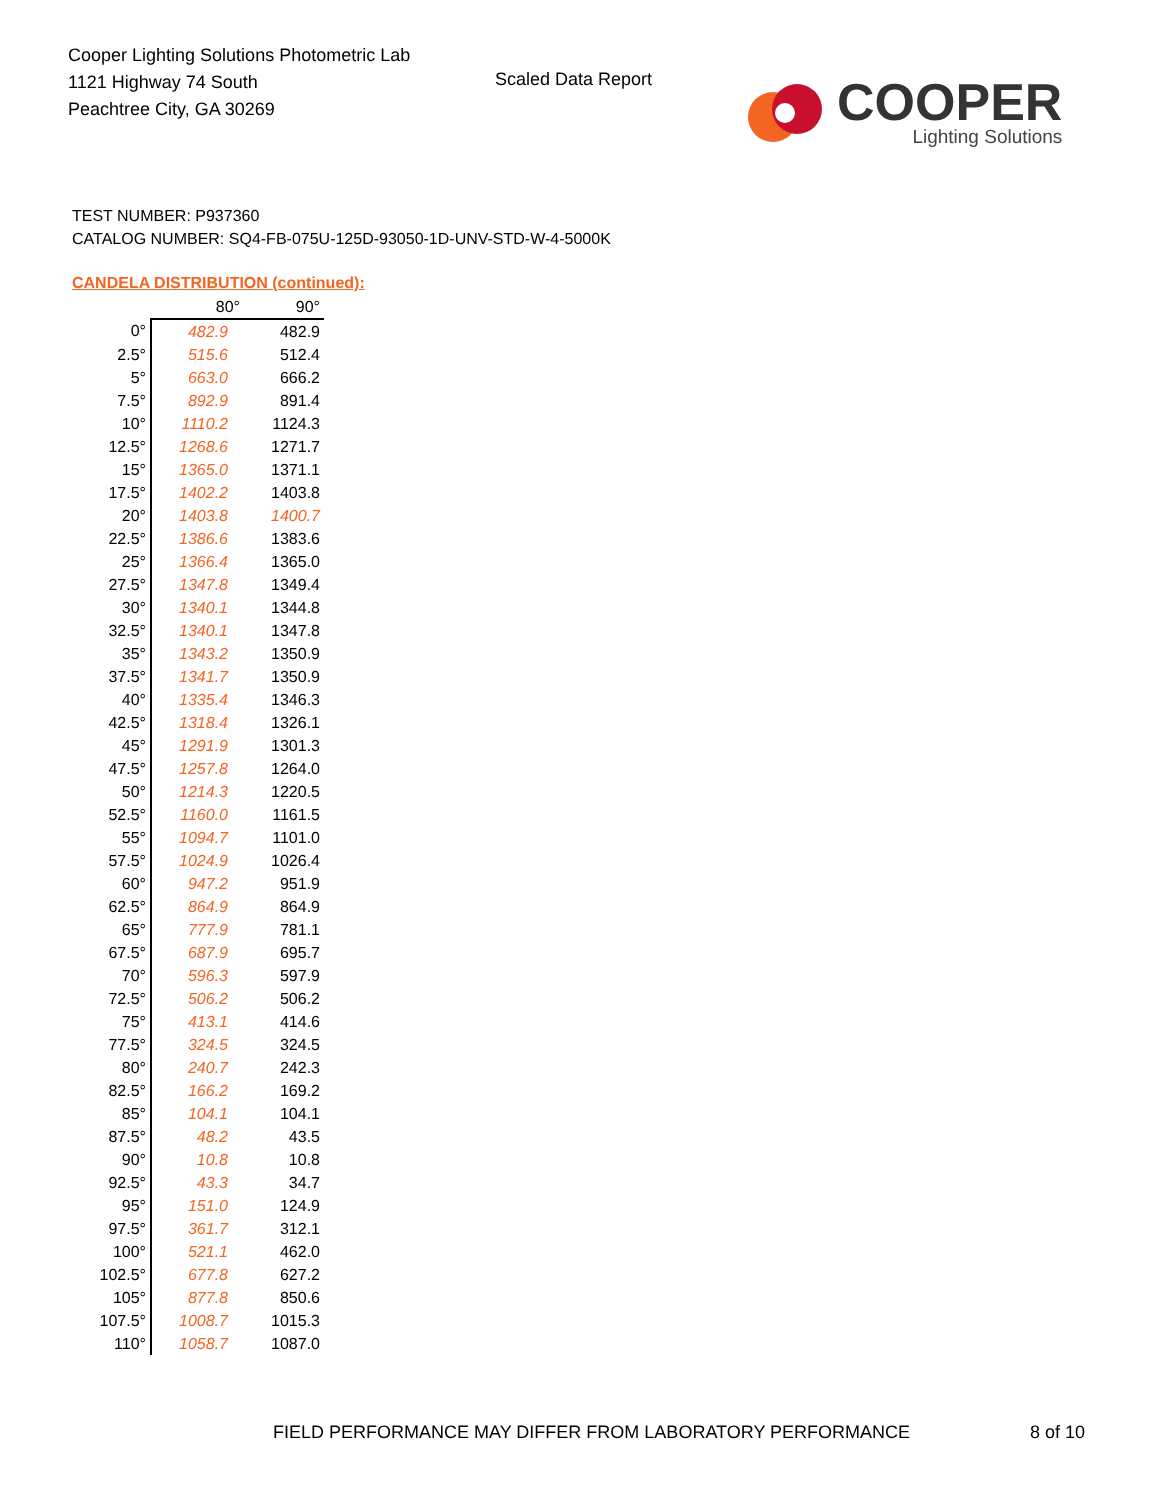Cooper Lighting Solutions Photometric Lab
1121 Highway 74 South
Peachtree City, GA 30269
Scaled Data Report
COOPER
Lighting Solutions
TEST NUMBER: P937360
CATALOG NUMBER: SQ4-FB-075U-125D-93050-1D-UNV-STD-W-4-5000K
CANDELA DISTRIBUTION (continued):
| | 80° | 90° |
| --- | --- | --- |
| 0° | 482.9 | 482.9 |
| 2.5° | 515.6 | 512.4 |
| 5° | 663.0 | 666.2 |
| 7.5° | 892.9 | 891.4 |
| 10° | 1110.2 | 1124.3 |
| 12.5° | 1268.6 | 1271.7 |
| 15° | 1365.0 | 1371.1 |
| 17.5° | 1402.2 | 1403.8 |
| 20° | 1403.8 | 1400.7 |
| 22.5° | 1386.6 | 1383.6 |
| 25° | 1366.4 | 1365.0 |
| 27.5° | 1347.8 | 1349.4 |
| 30° | 1340.1 | 1344.8 |
| 32.5° | 1340.1 | 1347.8 |
| 35° | 1343.2 | 1350.9 |
| 37.5° | 1341.7 | 1350.9 |
| 40° | 1335.4 | 1346.3 |
| 42.5° | 1318.4 | 1326.1 |
| 45° | 1291.9 | 1301.3 |
| 47.5° | 1257.8 | 1264.0 |
| 50° | 1214.3 | 1220.5 |
| 52.5° | 1160.0 | 1161.5 |
| 55° | 1094.7 | 1101.0 |
| 57.5° | 1024.9 | 1026.4 |
| 60° | 947.2 | 951.9 |
| 62.5° | 864.9 | 864.9 |
| 65° | 777.9 | 781.1 |
| 67.5° | 687.9 | 695.7 |
| 70° | 596.3 | 597.9 |
| 72.5° | 506.2 | 506.2 |
| 75° | 413.1 | 414.6 |
| 77.5° | 324.5 | 324.5 |
| 80° | 240.7 | 242.3 |
| 82.5° | 166.2 | 169.2 |
| 85° | 104.1 | 104.1 |
| 87.5° | 48.2 | 43.5 |
| 90° | 10.8 | 10.8 |
| 92.5° | 43.3 | 34.7 |
| 95° | 151.0 | 124.9 |
| 97.5° | 361.7 | 312.1 |
| 100° | 521.1 | 462.0 |
| 102.5° | 677.8 | 627.2 |
| 105° | 877.8 | 850.6 |
| 107.5° | 1008.7 | 1015.3 |
| 110° | 1058.7 | 1087.0 |
FIELD PERFORMANCE MAY DIFFER FROM LABORATORY PERFORMANCE
8 of 10